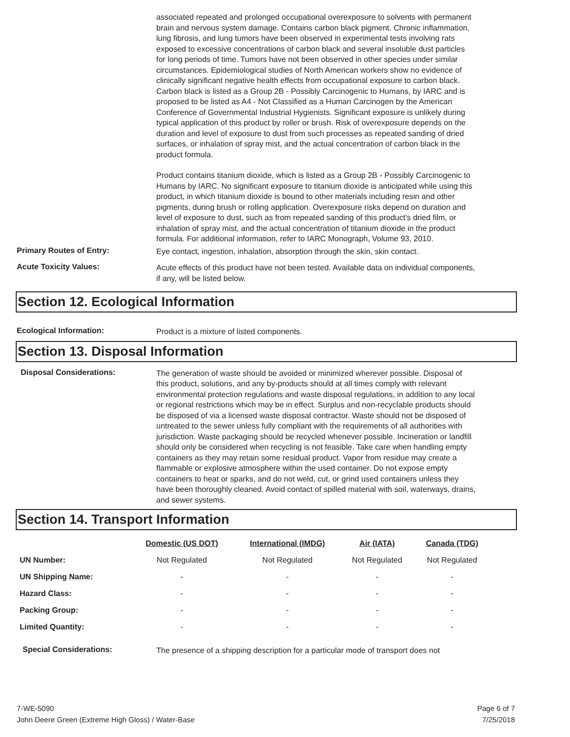associated repeated and prolonged occupational overexposure to solvents with permanent brain and nervous system damage. Contains carbon black pigment. Chronic inflammation, lung fibrosis, and lung tumors have been observed in experimental tests involving rats exposed to excessive concentrations of carbon black and several insoluble dust particles for long periods of time. Tumors have not been observed in other species under similar circumstances. Epidemiological studies of North American workers show no evidence of clinically significant negative health effects from occupational exposure to carbon black. Carbon black is listed as a Group 2B - Possibly Carcinogenic to Humans, by IARC and is proposed to be listed as A4 - Not Classified as a Human Carcinogen by the American Conference of Governmental Industrial Hygienists. Significant exposure is unlikely during typical application of this product by roller or brush. Risk of overexposure depends on the duration and level of exposure to dust from such processes as repeated sanding of dried surfaces, or inhalation of spray mist, and the actual concentration of carbon black in the product formula.
Product contains titanium dioxide, which is listed as a Group 2B - Possibly Carcinogenic to Humans by IARC. No significant exposure to titanium dioxide is anticipated while using this product, in which titanium dioxide is bound to other materials including resin and other pigments, during brush or rolling application. Overexposure risks depend on duration and level of exposure to dust, such as from repeated sanding of this product's dried film, or inhalation of spray mist, and the actual concentration of titanium dioxide in the product formula. For additional information, refer to IARC Monograph, Volume 93, 2010.
Primary Routes of Entry:
Eye contact, ingestion, inhalation, absorption through the skin, skin contact.
Acute Toxicity Values:
Acute effects of this product have not been tested. Available data on individual components, if any, will be listed below.
Section 12. Ecological Information
Ecological Information:
Product is a mixture of listed components.
Section 13. Disposal Information
Disposal Considerations:
The generation of waste should be avoided or minimized wherever possible. Disposal of this product, solutions, and any by-products should at all times comply with relevant environmental protection regulations and waste disposal regulations, in addition to any local or regional restrictions which may be in effect. Surplus and non-recyclable products should be disposed of via a licensed waste disposal contractor. Waste should not be disposed of untreated to the sewer unless fully compliant with the requirements of all authorities with jurisdiction. Waste packaging should be recycled whenever possible. Incineration or landfill should only be considered when recycling is not feasible. Take care when handling empty containers as they may retain some residual product. Vapor from residue may create a flammable or explosive atmosphere within the used container. Do not expose empty containers to heat or sparks, and do not weld, cut, or grind used containers unless they have been thoroughly cleaned. Avoid contact of spilled material with soil, waterways, drains, and sewer systems.
Section 14. Transport Information
| | Domestic (US DOT) | International (IMDG) | Air (IATA) | Canada (TDG) |
| --- | --- | --- | --- | --- |
| UN Number: | Not Regulated | Not Regulated | Not Regulated | Not Regulated |
| UN Shipping Name: | - | - | - | - |
| Hazard Class: | - | - | - | - |
| Packing Group: | - | - | - | - |
| Limited Quantity: | - | - | - | - |
Special Considerations:
The presence of a shipping description for a particular mode of transport does not
7-WE-5090
John Deere Green (Extreme High Gloss) / Water-Base
Page 6 of 7
7/25/2018